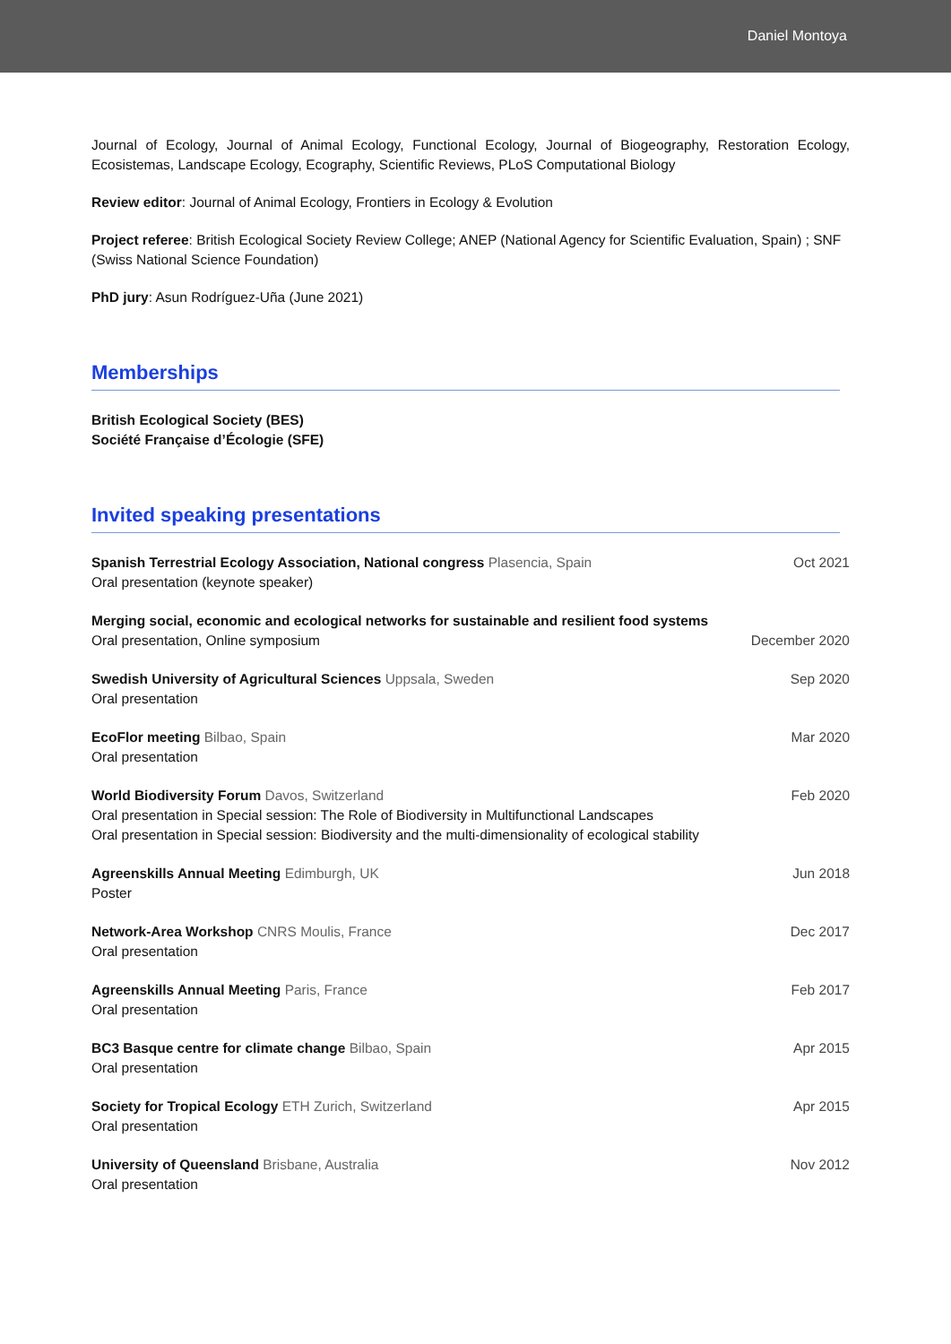Daniel Montoya
Journal of Ecology, Journal of Animal Ecology, Functional Ecology, Journal of Biogeography, Restoration Ecology, Ecosistemas, Landscape Ecology, Ecography, Scientific Reviews, PLoS Computational Biology
Review editor: Journal of Animal Ecology, Frontiers in Ecology & Evolution
Project referee: British Ecological Society Review College; ANEP (National Agency for Scientific Evaluation, Spain) ; SNF (Swiss National Science Foundation)
PhD jury: Asun Rodríguez-Uña (June 2021)
Memberships
British Ecological Society (BES)
Société Française d’Écologie (SFE)
Invited speaking presentations
Spanish Terrestrial Ecology Association, National congress Plasencia, Spain
Oral presentation (keynote speaker)
Oct 2021
Merging social, economic and ecological networks for sustainable and resilient food systems
Oral presentation, Online symposium
December 2020
Swedish University of Agricultural Sciences Uppsala, Sweden
Oral presentation
Sep 2020
EcoFlor meeting Bilbao, Spain
Oral presentation
Mar 2020
World Biodiversity Forum Davos, Switzerland
Oral presentation in Special session: The Role of Biodiversity in Multifunctional Landscapes
Oral presentation in Special session: Biodiversity and the multi-dimensionality of ecological stability
Feb 2020
Agreenskills Annual Meeting Edimburgh, UK
Poster
Jun 2018
Network-Area Workshop CNRS Moulis, France
Oral presentation
Dec 2017
Agreenskills Annual Meeting Paris, France
Oral presentation
Feb 2017
BC3 Basque centre for climate change Bilbao, Spain
Oral presentation
Apr 2015
Society for Tropical Ecology ETH Zurich, Switzerland
Oral presentation
Apr 2015
University of Queensland Brisbane, Australia
Oral presentation
Nov 2012